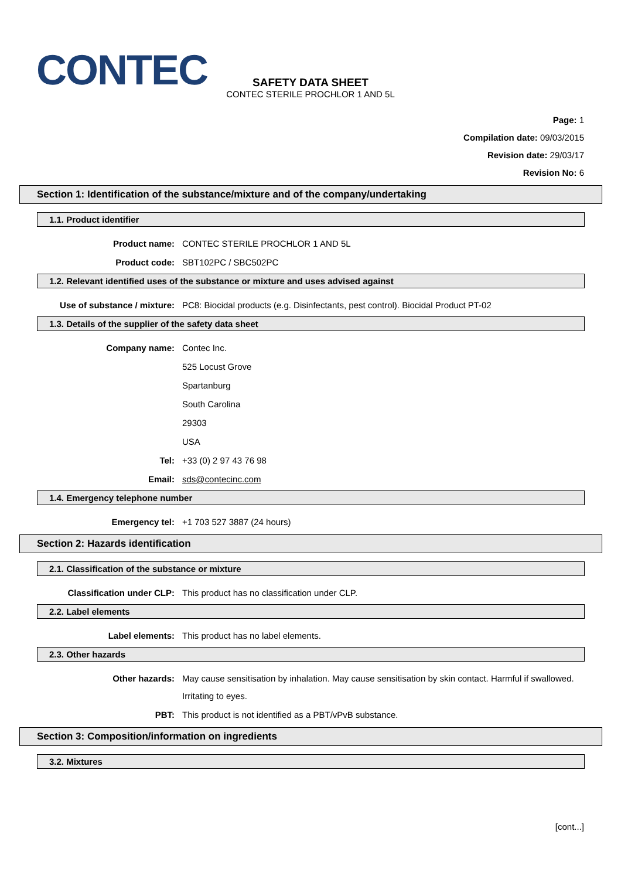CONTEC
SAFETY DATA SHEET
CONTEC STERILE PROCHLOR 1 AND 5L
Page: 1
Compilation date: 09/03/2015
Revision date: 29/03/17
Revision No: 6
Section 1: Identification of the substance/mixture and of the company/undertaking
1.1. Product identifier
Product name: CONTEC STERILE PROCHLOR 1 AND 5L
Product code: SBT102PC / SBC502PC
1.2. Relevant identified uses of the substance or mixture and uses advised against
Use of substance / mixture: PC8: Biocidal products (e.g. Disinfectants, pest control). Biocidal Product PT-02
1.3. Details of the supplier of the safety data sheet
Company name: Contec Inc.
525 Locust Grove
Spartanburg
South Carolina
29303
USA
Tel: +33 (0) 2 97 43 76 98
Email: sds@contecinc.com
1.4. Emergency telephone number
Emergency tel: +1 703 527 3887 (24 hours)
Section 2: Hazards identification
2.1. Classification of the substance or mixture
Classification under CLP: This product has no classification under CLP.
2.2. Label elements
Label elements: This product has no label elements.
2.3. Other hazards
Other hazards: May cause sensitisation by inhalation. May cause sensitisation by skin contact. Harmful if swallowed. Irritating to eyes.
PBT: This product is not identified as a PBT/vPvB substance.
Section 3: Composition/information on ingredients
3.2. Mixtures
[cont...]